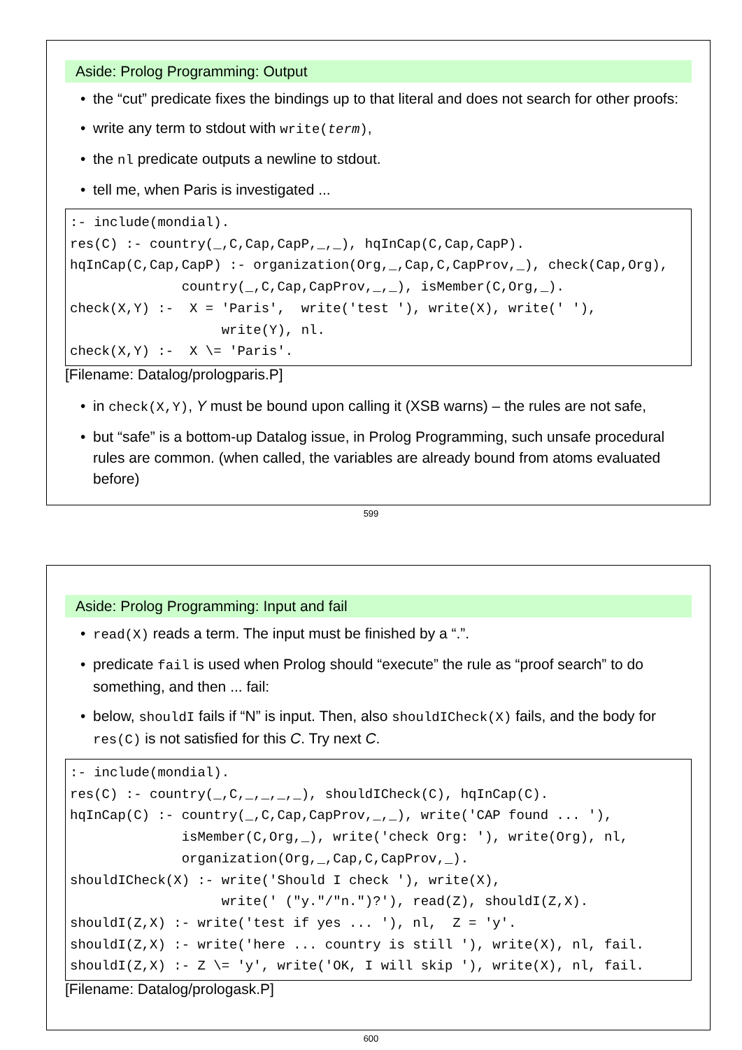Aside: Prolog Programming: Output
the “cut” predicate fixes the bindings up to that literal and does not search for other proofs:
write any term to stdout with write(term),
the nl predicate outputs a newline to stdout.
tell me, when Paris is investigated ...
:- include(mondial).
res(C) :- country(_,C,Cap,CapP,_,_), hqInCap(C,Cap,CapP).
hqInCap(C,Cap,CapP) :- organization(Org,_,Cap,C,CapProv,_), check(Cap,Org),
              country(_,C,Cap,CapProv,_,_), isMember(C,Org,_).
check(X,Y) :-  X = 'Paris',  write('test '), write(X), write(' '),
                   write(Y), nl.
check(X,Y) :-  X \= 'Paris'.
[Filename: Datalog/prologparis.P]
in check(X,Y), Y must be bound upon calling it (XSB warns) – the rules are not safe,
but “safe” is a bottom-up Datalog issue, in Prolog Programming, such unsafe procedural rules are common. (when called, the variables are already bound from atoms evaluated before)
599
Aside: Prolog Programming: Input and fail
read(X) reads a term. The input must be finished by a “.”.
predicate fail is used when Prolog should “execute” the rule as “proof search” to do something, and then ... fail:
below, shouldI fails if “N” is input. Then, also shouldICheck(X) fails, and the body for res(C) is not satisfied for this C. Try next C.
:- include(mondial).
res(C) :- country(_,C,_,_,_,_), shouldICheck(C), hqInCap(C).
hqInCap(C) :- country(_,C,Cap,CapProv,_,_), write('CAP found ... '),
              isMember(C,Org,_), write('check Org: '), write(Org), nl,
              organization(Org,_,Cap,C,CapProv,_).
shouldICheck(X) :- write('Should I check '), write(X),
                   write(' ("y."/"n.")?'), read(Z), shouldI(Z,X).
shouldI(Z,X) :- write('test if yes ... '), nl,  Z = 'y'.
shouldI(Z,X) :- write('here ... country is still '), write(X), nl, fail.
shouldI(Z,X) :- Z \= 'y', write('OK, I will skip '), write(X), nl, fail.
[Filename: Datalog/prologask.P]
600